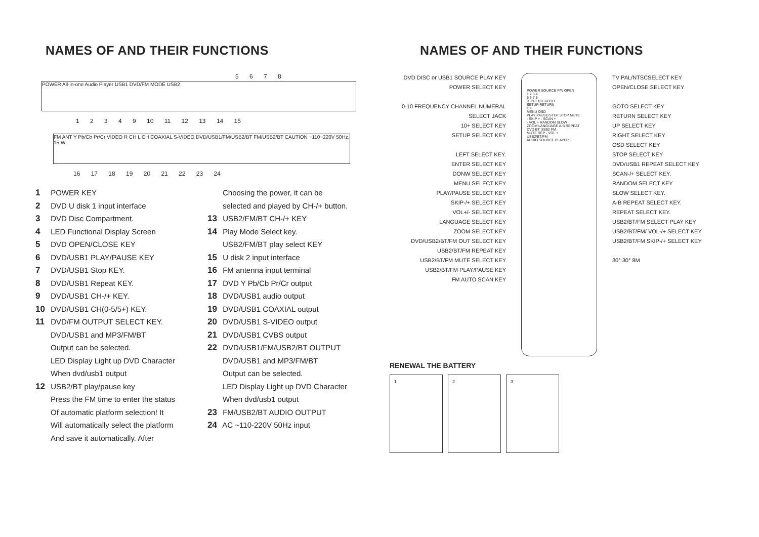NAMES OF AND THEIR FUNCTIONS
5 6 7 8
POWER All-in-one Audio Player USB1 DVD/FM MODE USB2
1 2 3 4 9 10 11 12 13 14 15
FM ANT Y Pb/Cb Pr/Cr VIDEO R CH L CH COAXIAL S-VIDEO DVD/USB1/FM/USB2/BT FM/USB2/BT CAUTION ~110~220V 50Hz, 15 W
16 17 18 19 20 21 22 23 24
1 POWER KEY
2 DVD U disk 1 input interface
3 DVD Disc Compartment.
4 LED Functional Display Screen
5 DVD OPEN/CLOSE KEY
6 DVD/USB1 PLAY/PAUSE KEY
7 DVD/USB1 Stop KEY.
8 DVD/USB1 Repeat KEY.
9 DVD/USB1 CH-/+ KEY.
10 DVD/USB1 CH(0-5/5+) KEY.
11 DVD/FM OUTPUT SELECT KEY.
DVD/USB1 and MP3/FM/BT
Output can be selected.
LED Display Light up DVD Character
When dvd/usb1 output
12 USB2/BT play/pause key
Press the FM time to enter the status
Of automatic platform selection! It
Will automatically select the platform
And save it automatically. After
Choosing the power, it can be
selected and played by CH-/+ button.
13 USB2/FM/BT CH-/+ KEY
14 Play Mode Select key.
USB2/FM/BT play select KEY
15 U disk 2 input interface
16 FM antenna input terminal
17 DVD Y Pb/Cb Pr/Cr output
18 DVD/USB1 audio output
19 DVD/USB1 COAXIAL output
20 DVD/USB1 S-VIDEO output
21 DVD/USB1 CVBS output
22 DVD/USB1/FM/USB2/BT OUTPUT
DVD/USB1 and MP3/FM/BT
Output can be selected.
LED Display Light up DVD Character
When dvd/usb1 output
23 FM/USB2/BT AUDIO OUTPUT
24 AC ~110-220V 50Hz input
NAMES OF AND THEIR FUNCTIONS
DVD DISC or USB1 SOURCE PLAY KEY
POWER SELECT KEY
0-10 FREQUENCY CHANNEL NUMERAL SELECT JACK
10+ SELECT KEY
SETUP SELECT KEY
LEFT SELECT KEY.
ENTER SELECT KEY
DONW SELECT KEY
MENU SELECT KEY
PLAY/PAUSE SELECT KEY
SKIP-/+ SELECT KEY
VOL+/- SELECT KEY
LANGUAGE SELECT KEY
ZOOM SELECT KEY
DVD/USB2/BT/FM OUT SELECT KEY
USB2/BT/FM REPEAT KEY
USB2/BT/FM MUTE SELECT KEY
USB2/BT/FM PLAY/PAUSE KEY
FM AUTO SCAN KEY
POWER SOURCE P/N OPEN
1 2 3 4
5 6 7 8
9 0/10 10+ GOTO
SETUP RETURN
OK
MENU OSD
PLAY PAUSE/STEP STOP MUTE
- SKIP + - SCAN +
- VOL + RANDOM SLOW
ZOOM LANGUAGE A-B REPEAT
DVD BT USB2 FM
MUTE REP - VOL +
USB2/BT/FM
AUDIO SOURCE PLAYER
TV PAL/NTSCSELECT KEY
OPEN/CLOSE SELECT KEY
GOTO SELECT KEY
RETURN SELECT KEY
UP SELECT KEY
RIGHT SELECT KEY
OSD SELECT KEY
STOP SELECT KEY
DVD/USB1 REPEAT SELECT KEY
SCAN-/+ SELECT KEY.
RANDOM SELECT KEY
SLOW SELECT KEY.
A-B REPEAT SELECT KEY.
REPEAT SELECT KEY.
USB2/BT/FM SELECT PLAY KEY
USB2/BT/FM/ VOL-/+ SELECT KEY
USB2/BT/FM SKIP-/+ SELECT KEY
30° 30° 8M
RENEWAL THE BATTERY
1 2 3